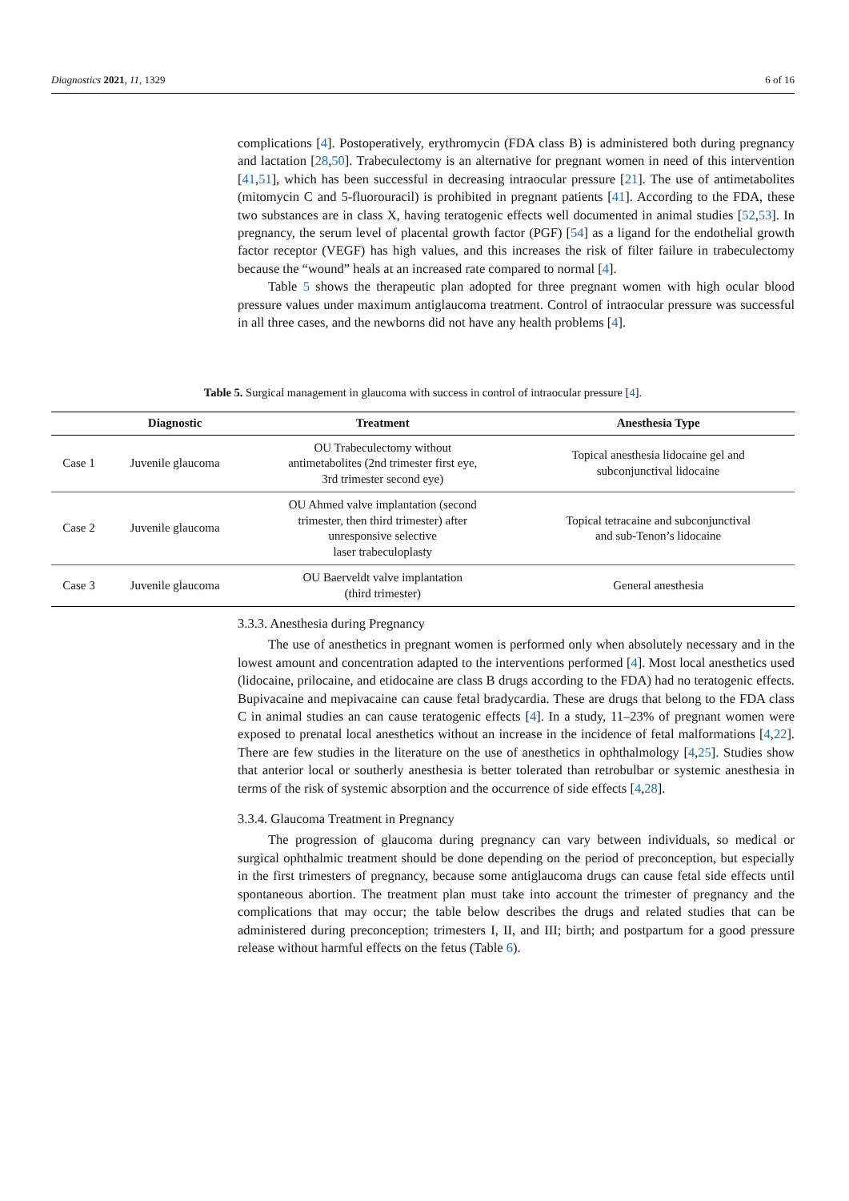Diagnostics 2021, 11, 1329 6 of 16
complications [4]. Postoperatively, erythromycin (FDA class B) is administered both during pregnancy and lactation [28,50]. Trabeculectomy is an alternative for pregnant women in need of this intervention [41,51], which has been successful in decreasing intraocular pressure [21]. The use of antimetabolites (mitomycin C and 5-fluorouracil) is prohibited in pregnant patients [41]. According to the FDA, these two substances are in class X, having teratogenic effects well documented in animal studies [52,53]. In pregnancy, the serum level of placental growth factor (PGF) [54] as a ligand for the endothelial growth factor receptor (VEGF) has high values, and this increases the risk of filter failure in trabeculectomy because the “wound” heals at an increased rate compared to normal [4].
Table 5 shows the therapeutic plan adopted for three pregnant women with high ocular blood pressure values under maximum antiglaucoma treatment. Control of intraocular pressure was successful in all three cases, and the newborns did not have any health problems [4].
Table 5. Surgical management in glaucoma with success in control of intraocular pressure [4].
| | Diagnostic | Treatment | Anesthesia Type |
| --- | --- | --- | --- |
| Case 1 | Juvenile glaucoma | OU Trabeculectomy without antimetabolites (2nd trimester first eye, 3rd trimester second eye) | Topical anesthesia lidocaine gel and subconjunctival lidocaine |
| Case 2 | Juvenile glaucoma | OU Ahmed valve implantation (second trimester, then third trimester) after unresponsive selective laser trabeculoplasty | Topical tetracaine and subconjunctival and sub-Tenon’s lidocaine |
| Case 3 | Juvenile glaucoma | OU Baerveldt valve implantation (third trimester) | General anesthesia |
3.3.3. Anesthesia during Pregnancy
The use of anesthetics in pregnant women is performed only when absolutely necessary and in the lowest amount and concentration adapted to the interventions performed [4]. Most local anesthetics used (lidocaine, prilocaine, and etidocaine are class B drugs according to the FDA) had no teratogenic effects. Bupivacaine and mepivacaine can cause fetal bradycardia. These are drugs that belong to the FDA class C in animal studies an can cause teratogenic effects [4]. In a study, 11–23% of pregnant women were exposed to prenatal local anesthetics without an increase in the incidence of fetal malformations [4,22]. There are few studies in the literature on the use of anesthetics in ophthalmology [4,25]. Studies show that anterior local or southerly anesthesia is better tolerated than retrobulbar or systemic anesthesia in terms of the risk of systemic absorption and the occurrence of side effects [4,28].
3.3.4. Glaucoma Treatment in Pregnancy
The progression of glaucoma during pregnancy can vary between individuals, so medical or surgical ophthalmic treatment should be done depending on the period of preconception, but especially in the first trimesters of pregnancy, because some antiglaucoma drugs can cause fetal side effects until spontaneous abortion. The treatment plan must take into account the trimester of pregnancy and the complications that may occur; the table below describes the drugs and related studies that can be administered during preconception; trimesters I, II, and III; birth; and postpartum for a good pressure release without harmful effects on the fetus (Table 6).